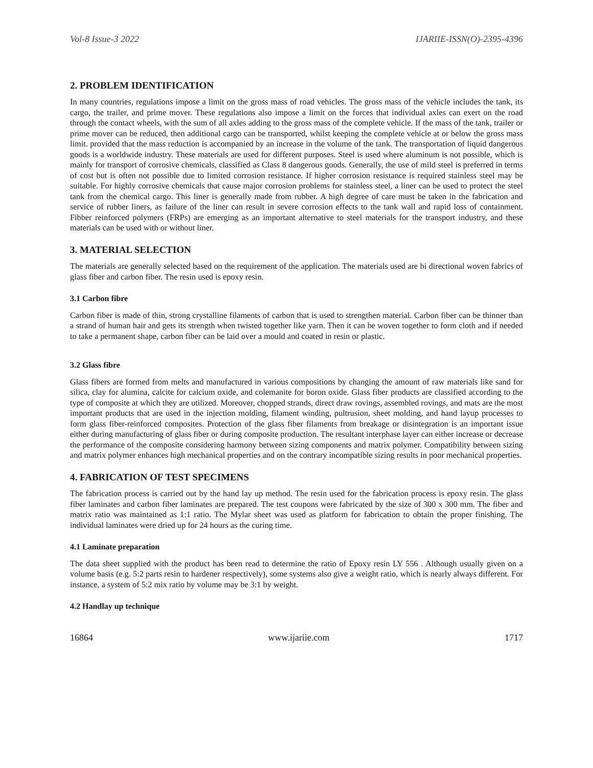Vol-8 Issue-3 2022 IJARIIE-ISSN(O)-2395-4396
2. PROBLEM IDENTIFICATION
In many countries, regulations impose a limit on the gross mass of road vehicles. The gross mass of the vehicle includes the tank, its cargo, the trailer, and prime mover. These regulations also impose a limit on the forces that individual axles can exert on the road through the contact wheels, with the sum of all axles adding to the gross mass of the complete vehicle. If the mass of the tank, trailer or prime mover can be reduced, then additional cargo can be transported, whilst keeping the complete vehicle at or below the gross mass limit. provided that the mass reduction is accompanied by an increase in the volume of the tank. The transportation of liquid dangerous goods is a worldwide industry. These materials are used for different purposes. Steel is used where aluminum is not possible, which is mainly for transport of corrosive chemicals, classified as Class 8 dangerous goods. Generally, the use of mild steel is preferred in terms of cost but is often not possible due to limited corrosion resistance. If higher corrosion resistance is required stainless steel may be suitable. For highly corrosive chemicals that cause major corrosion problems for stainless steel, a liner can be used to protect the steel tank from the chemical cargo. This liner is generally made from rubber. A high degree of care must be taken in the fabrication and service of rubber liners, as failure of the liner can result in severe corrosion effects to the tank wall and rapid loss of containment. Fibber reinforced polymers (FRPs) are emerging as an important alternative to steel materials for the transport industry, and these materials can be used with or without liner.
3. MATERIAL SELECTION
The materials are generally selected based on the requirement of the application. The materials used are bi directional woven fabrics of glass fiber and carbon fiber. The resin used is epoxy resin.
3.1 Carbon fibre
Carbon fiber is made of thin, strong crystalline filaments of carbon that is used to strengthen material. Carbon fiber can be thinner than a strand of human hair and gets its strength when twisted together like yarn. Then it can be woven together to form cloth and if needed to take a permanent shape, carbon fiber can be laid over a mould and coated in resin or plastic.
3.2 Glass fibre
Glass fibers are formed from melts and manufactured in various compositions by changing the amount of raw materials like sand for silica, clay for alumina, calcite for calcium oxide, and colemanite for boron oxide. Glass fiber products are classified according to the type of composite at which they are utilized. Moreover, chopped strands, direct draw rovings, assembled rovings, and mats are the most important products that are used in the injection molding, filament winding, pultrusion, sheet molding, and hand layup processes to form glass fiber-reinforced composites. Protection of the glass fiber filaments from breakage or disintegration is an important issue either during manufacturing of glass fiber or during composite production. The resultant interphase layer can either increase or decrease the performance of the composite considering harmony between sizing components and matrix polymer. Compatibility between sizing and matrix polymer enhances high mechanical properties and on the contrary incompatible sizing results in poor mechanical properties.
4. FABRICATION OF TEST SPECIMENS
The fabrication process is carried out by the hand lay up method. The resin used for the fabrication process is epoxy resin. The glass fiber laminates and carbon fiber laminates are prepared. The test coupons were fabricated by the size of 300 x 300 mm. The fiber and matrix ratio was maintained as 1:1 ratio. The Mylar sheet was used as platform for fabrication to obtain the proper finishing. The individual laminates were dried up for 24 hours as the curing time.
4.1 Laminate preparation
The data sheet supplied with the product has been read to determine the ratio of Epoxy resin LY 556 . Although usually given on a volume basis (e.g. 5:2 parts resin to hardener respectively), some systems also give a weight ratio, which is nearly always different. For instance, a system of 5:2 mix ratio by volume may be 3:1 by weight.
4.2 Handlay up technique
16864 www.ijariie.com 1717